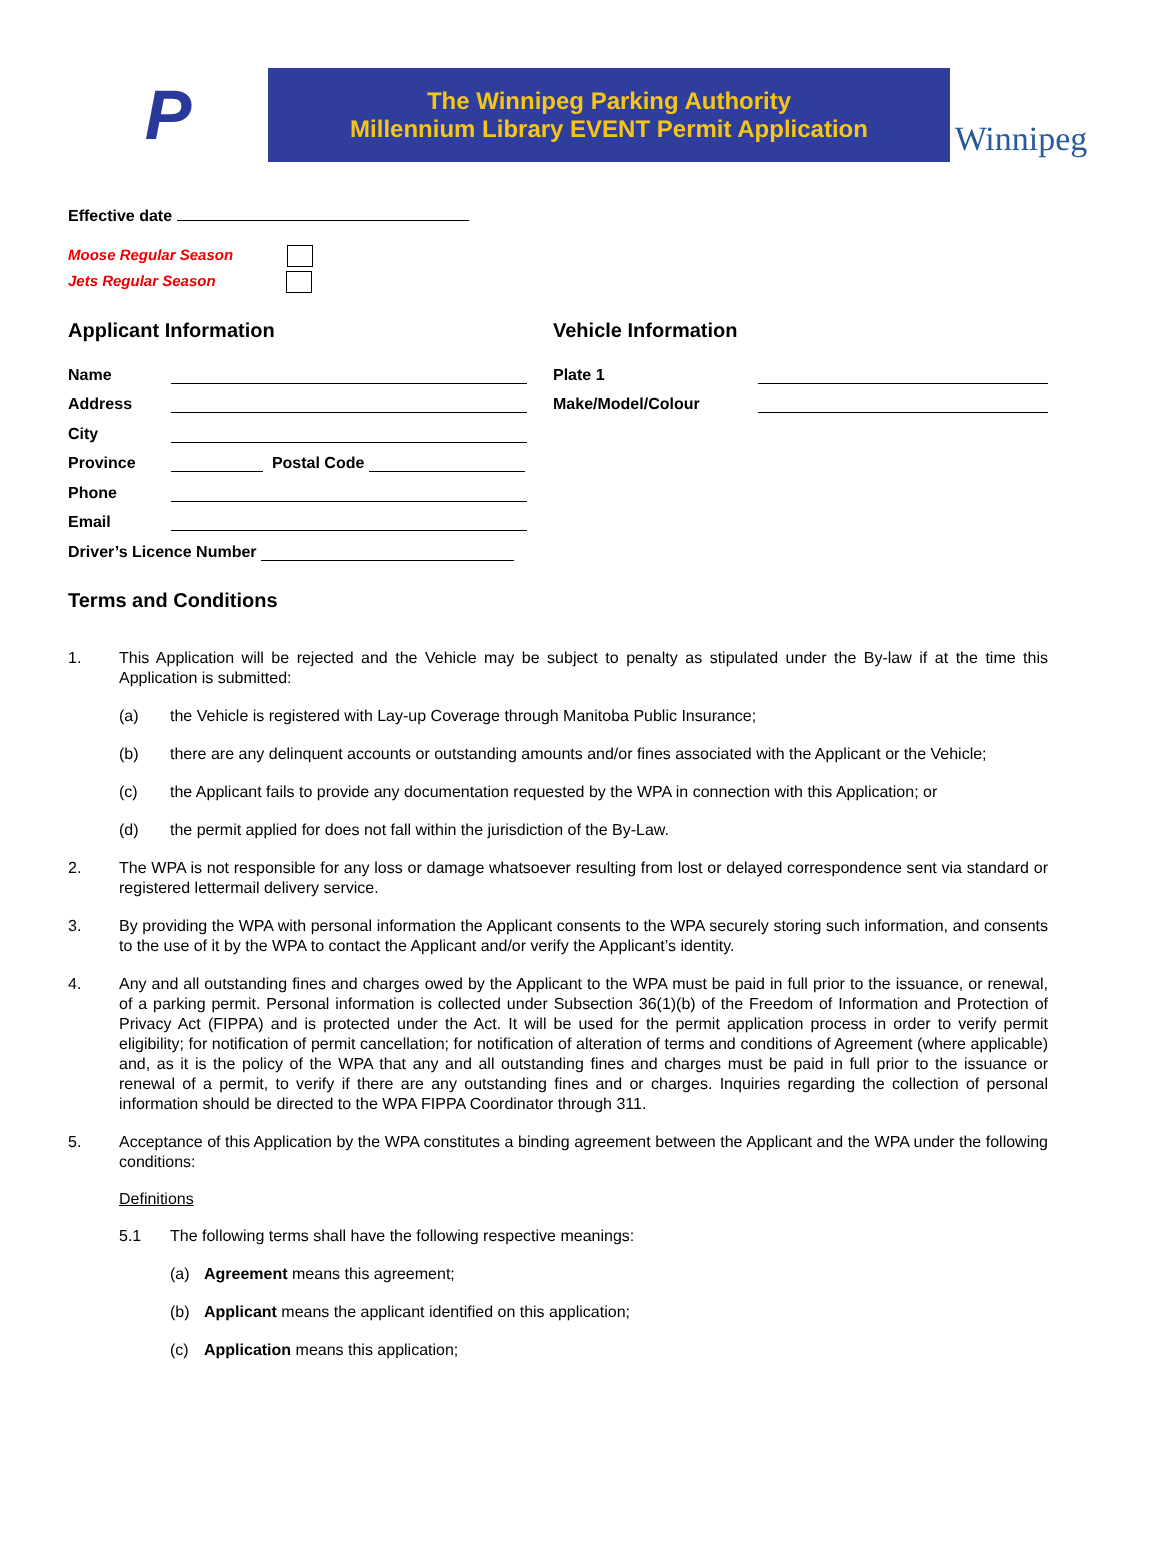P
The Winnipeg Parking Authority
Millennium Library EVENT Permit Application
Winnipeg
Effective date
Moose Regular Season
Jets Regular Season
Applicant Information
Name
Address
City
Province Postal Code
Phone
Email
Driver’s Licence Number
Vehicle Information
Plate 1
Make/Model/Colour
Terms and Conditions
1. This Application will be rejected and the Vehicle may be subject to penalty as stipulated under the By-law if at the time this Application is submitted:
(a) the Vehicle is registered with Lay-up Coverage through Manitoba Public Insurance;
(b) there are any delinquent accounts or outstanding amounts and/or fines associated with the Applicant or the Vehicle;
(c) the Applicant fails to provide any documentation requested by the WPA in connection with this Application; or
(d) the permit applied for does not fall within the jurisdiction of the By-Law.
2. The WPA is not responsible for any loss or damage whatsoever resulting from lost or delayed correspondence sent via standard or registered lettermail delivery service.
3. By providing the WPA with personal information the Applicant consents to the WPA securely storing such information, and consents to the use of it by the WPA to contact the Applicant and/or verify the Applicant’s identity.
4. Any and all outstanding fines and charges owed by the Applicant to the WPA must be paid in full prior to the issuance, or renewal, of a parking permit. Personal information is collected under Subsection 36(1)(b) of the Freedom of Information and Protection of Privacy Act (FIPPA) and is protected under the Act. It will be used for the permit application process in order to verify permit eligibility; for notification of permit cancellation; for notification of alteration of terms and conditions of Agreement (where applicable) and, as it is the policy of the WPA that any and all outstanding fines and charges must be paid in full prior to the issuance or renewal of a permit, to verify if there are any outstanding fines and or charges. Inquiries regarding the collection of personal information should be directed to the WPA FIPPA Coordinator through 311.
5. Acceptance of this Application by the WPA constitutes a binding agreement between the Applicant and the WPA under the following conditions:
Definitions
5.1 The following terms shall have the following respective meanings:
(a) Agreement means this agreement;
(b) Applicant means the applicant identified on this application;
(c) Application means this application;